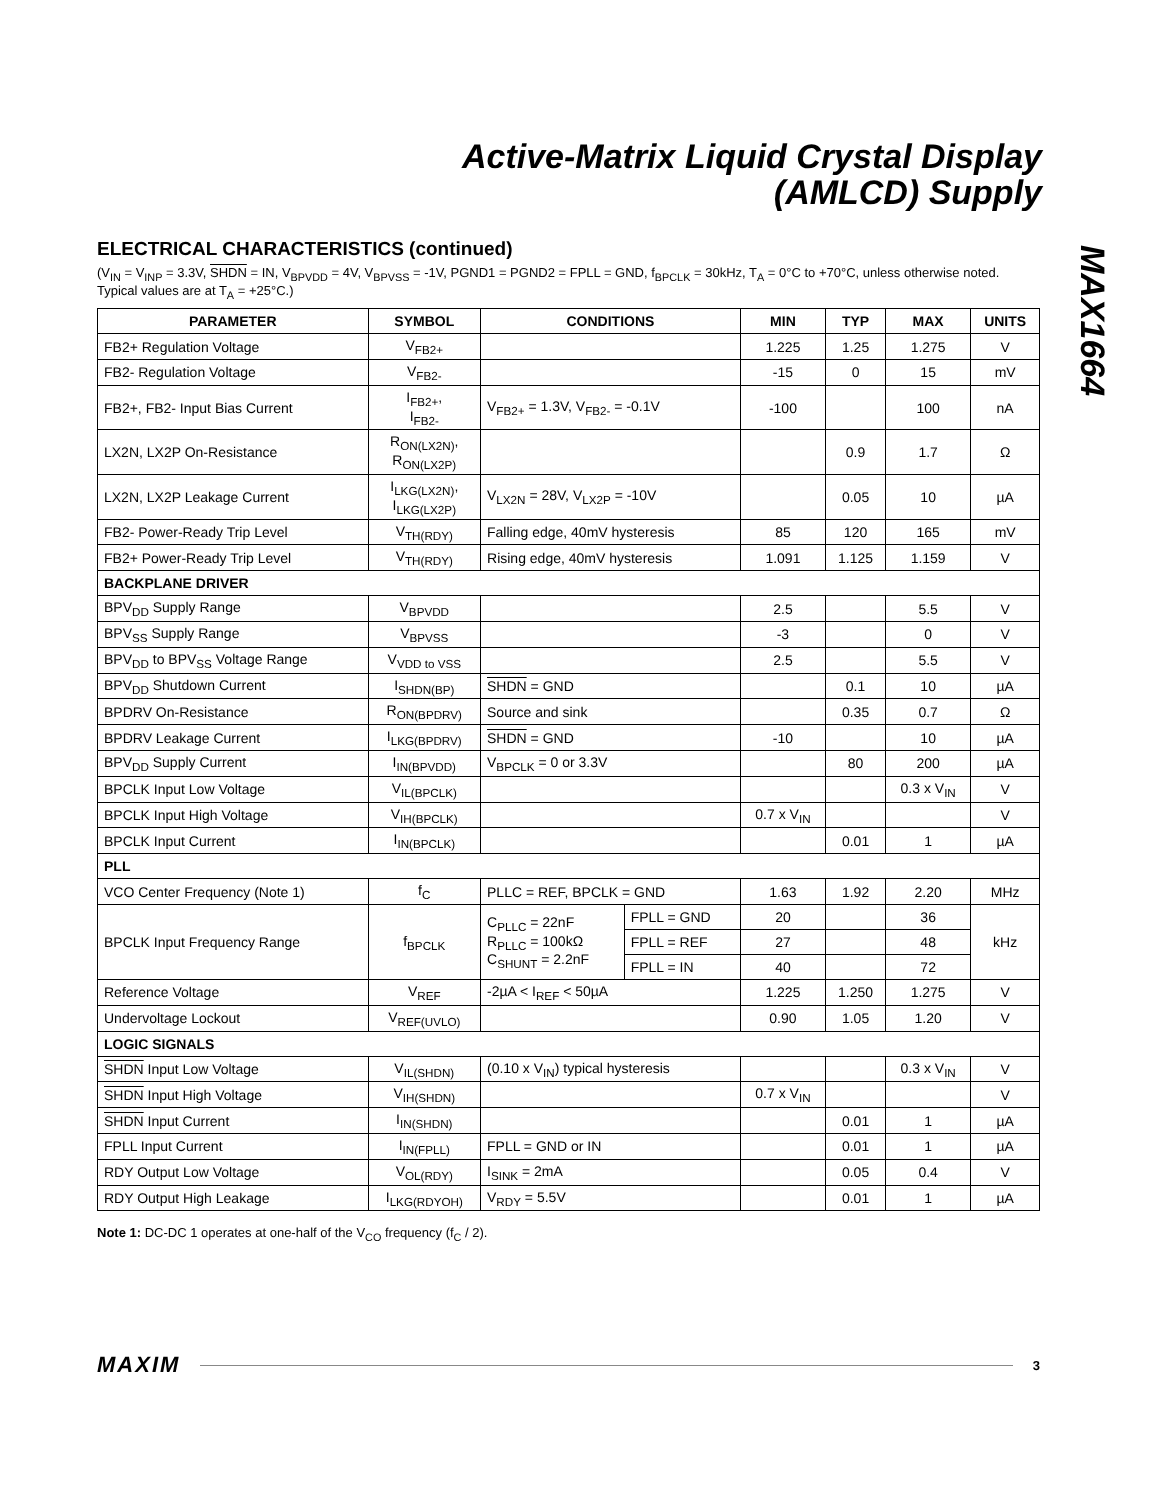Active-Matrix Liquid Crystal Display
(AMLCD) Supply
MAX1664
ELECTRICAL CHARACTERISTICS (continued)
(V<sub>IN</sub> = V<sub>INP</sub> = 3.3V, SHDN = IN, V<sub>BPVDD</sub> = 4V, V<sub>BPVSS</sub> = -1V, PGND1 = PGND2 = FPLL = GND, f<sub>BPCLK</sub> = 30kHz, T<sub>A</sub> = 0°C to +70°C, unless otherwise noted. Typical values are at T<sub>A</sub> = +25°C.)
| PARAMETER | SYMBOL | CONDITIONS | | MIN | TYP | MAX | UNITS |
| --- | --- | --- | --- | --- | --- | --- | --- |
| FB2+ Regulation Voltage | V<sub>FB2+</sub> | | | 1.225 | 1.25 | 1.275 | V |
| FB2- Regulation Voltage | V<sub>FB2-</sub> | | | -15 | 0 | 15 | mV |
| FB2+, FB2- Input Bias Current | I<sub>FB2+</sub>, I<sub>FB2-</sub> | V<sub>FB2+</sub> = 1.3V, V<sub>FB2-</sub> = -0.1V | | -100 | | 100 | nA |
| LX2N, LX2P On-Resistance | R<sub>ON(LX2N)</sub>, R<sub>ON(LX2P)</sub> | | | | 0.9 | 1.7 | Ω |
| LX2N, LX2P Leakage Current | I<sub>LKG(LX2N)</sub>, I<sub>LKG(LX2P)</sub> | V<sub>LX2N</sub> = 28V, V<sub>LX2P</sub> = -10V | | | 0.05 | 10 | µA |
| FB2- Power-Ready Trip Level | V<sub>TH(RDY)</sub> | Falling edge, 40mV hysteresis | | 85 | 120 | 165 | mV |
| FB2+ Power-Ready Trip Level | V<sub>TH(RDY)</sub> | Rising edge, 40mV hysteresis | | 1.091 | 1.125 | 1.159 | V |
| BACKPLANE DRIVER | | | | | | | |
| BPV<sub>DD</sub> Supply Range | V<sub>BPVDD</sub> | | | 2.5 | | 5.5 | V |
| BPV<sub>SS</sub> Supply Range | V<sub>BPVSS</sub> | | | -3 | | 0 | V |
| BPV<sub>DD</sub> to BPV<sub>SS</sub> Voltage Range | V<sub>VDD to VSS</sub> | | | 2.5 | | 5.5 | V |
| BPV<sub>DD</sub> Shutdown Current | I<sub>SHDN(BP)</sub> | SHDN = GND | | | 0.1 | 10 | µA |
| BPDRV On-Resistance | R<sub>ON(BPDRV)</sub> | Source and sink | | | 0.35 | 0.7 | Ω |
| BPDRV Leakage Current | I<sub>LKG(BPDRV)</sub> | SHDN = GND | | -10 | | 10 | µA |
| BPV<sub>DD</sub> Supply Current | I<sub>IN(BPVDD)</sub> | V<sub>BPCLK</sub> = 0 or 3.3V | | | 80 | 200 | µA |
| BPCLK Input Low Voltage | V<sub>IL(BPCLK)</sub> | | | | | 0.3 x V<sub>IN</sub> | V |
| BPCLK Input High Voltage | V<sub>IH(BPCLK)</sub> | | | 0.7 x V<sub>IN</sub> | | | V |
| BPCLK Input Current | I<sub>IN(BPCLK)</sub> | | | | 0.01 | 1 | µA |
| PLL | | | | | | | |
| VCO Center Frequency (Note 1) | f<sub>C</sub> | PLLC = REF, BPCLK = GND | | 1.63 | 1.92 | 2.20 | MHz |
| BPCLK Input Frequency Range | f<sub>BPCLK</sub> | C<sub>PLLC</sub> = 22nF R<sub>PLLC</sub> = 100kΩ C<sub>SHUNT</sub> = 2.2nF | FPLL = GND | 20 | | 36 | kHz |
| | | | FPLL = REF | 27 | | 48 | |
| | | | FPLL = IN | 40 | | 72 | |
| Reference Voltage | V<sub>REF</sub> | -2µA < I<sub>REF</sub> < 50µA | | 1.225 | 1.250 | 1.275 | V |
| Undervoltage Lockout | V<sub>REF(UVLO)</sub> | | | 0.90 | 1.05 | 1.20 | V |
| LOGIC SIGNALS | | | | | | | |
| SHDN Input Low Voltage | V<sub>IL(SHDN)</sub> | (0.10 x V<sub>IN</sub>) typical hysteresis | | | | 0.3 x V<sub>IN</sub> | V |
| SHDN Input High Voltage | V<sub>IH(SHDN)</sub> | | | 0.7 x V<sub>IN</sub> | | | V |
| SHDN Input Current | I<sub>IN(SHDN)</sub> | | | | 0.01 | 1 | µA |
| FPLL Input Current | I<sub>IN(FPLL)</sub> | FPLL = GND or IN | | | 0.01 | 1 | µA |
| RDY Output Low Voltage | V<sub>OL(RDY)</sub> | I<sub>SINK</sub> = 2mA | | | 0.05 | 0.4 | V |
| RDY Output High Leakage | I<sub>LKG(RDYOH)</sub> | V<sub>RDY</sub> = 5.5V | | | 0.01 | 1 | µA |
Note 1: DC-DC 1 operates at one-half of the V<sub>CO</sub> frequency (f<sub>C</sub> / 2).
MAXIM 3